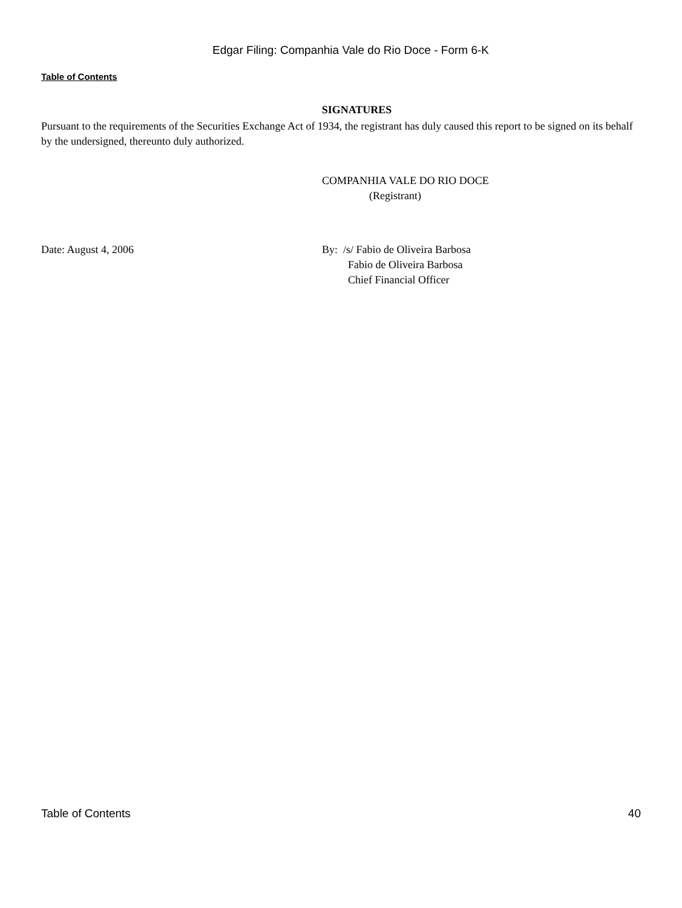Edgar Filing: Companhia Vale do Rio Doce - Form 6-K
Table of Contents
SIGNATURES
Pursuant to the requirements of the Securities Exchange Act of 1934, the registrant has duly caused this report to be signed on its behalf by the undersigned, thereunto duly authorized.
COMPANHIA VALE DO RIO DOCE
(Registrant)
Date: August 4, 2006 By: /s/ Fabio de Oliveira Barbosa
Fabio de Oliveira Barbosa
Chief Financial Officer
Table of Contents 40